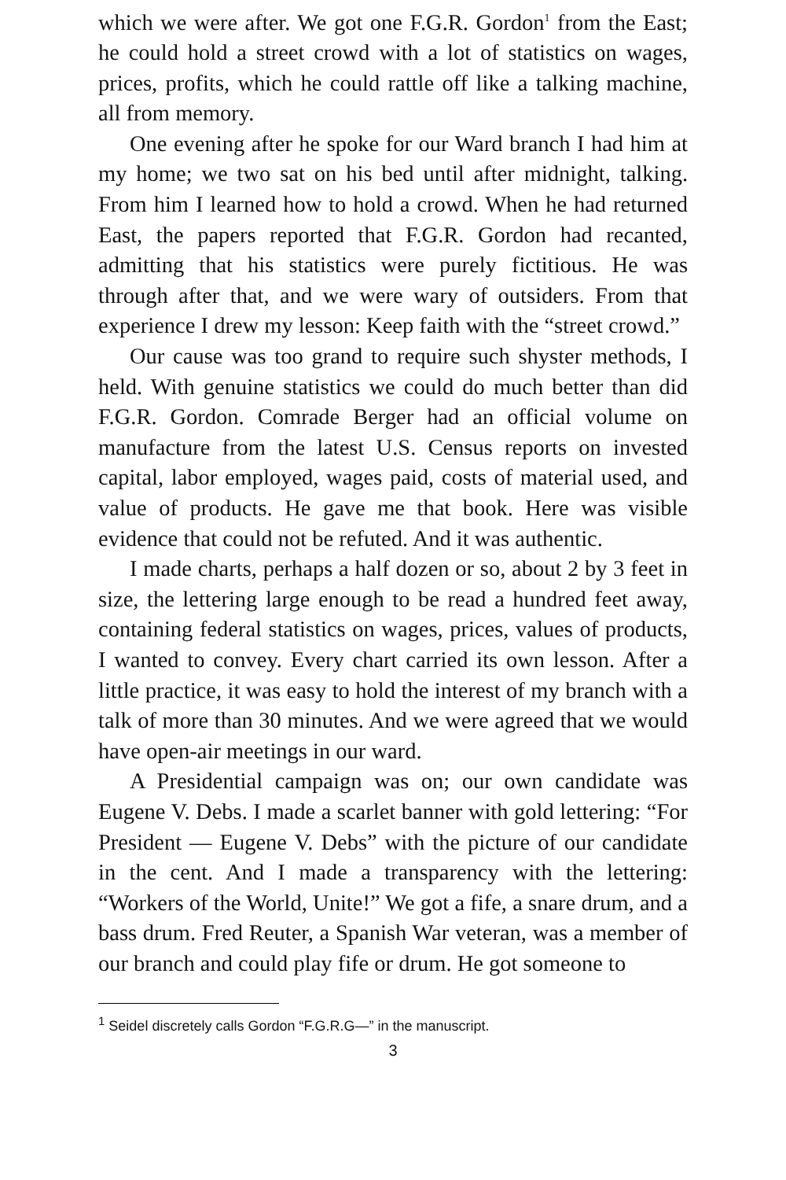which we were after. We got one F.G.R. Gordon<sup>1</sup> from the East; he could hold a street crowd with a lot of statistics on wages, prices, profits, which he could rattle off like a talking machine, all from memory.
One evening after he spoke for our Ward branch I had him at my home; we two sat on his bed until after midnight, talking. From him I learned how to hold a crowd. When he had returned East, the papers reported that F.G.R. Gordon had recanted, admitting that his statistics were purely fictitious. He was through after that, and we were wary of outsiders. From that experience I drew my lesson: Keep faith with the “street crowd.”
Our cause was too grand to require such shyster methods, I held. With genuine statistics we could do much better than did F.G.R. Gordon. Comrade Berger had an official volume on manufacture from the latest U.S. Census reports on invested capital, labor employed, wages paid, costs of material used, and value of products. He gave me that book. Here was visible evidence that could not be refuted. And it was authentic.
I made charts, perhaps a half dozen or so, about 2 by 3 feet in size, the lettering large enough to be read a hundred feet away, containing federal statistics on wages, prices, values of products, I wanted to convey. Every chart carried its own lesson. After a little practice, it was easy to hold the interest of my branch with a talk of more than 30 minutes. And we were agreed that we would have open-air meetings in our ward.
A Presidential campaign was on; our own candidate was Eugene V. Debs. I made a scarlet banner with gold lettering: “For President — Eugene V. Debs” with the picture of our candidate in the cent. And I made a transparency with the lettering: “Workers of the World, Unite!” We got a fife, a snare drum, and a bass drum. Fred Reuter, a Spanish War veteran, was a member of our branch and could play fife or drum. He got someone to
<sup>1</sup> Seidel discretely calls Gordon “F.G.R.G—” in the manuscript.
3